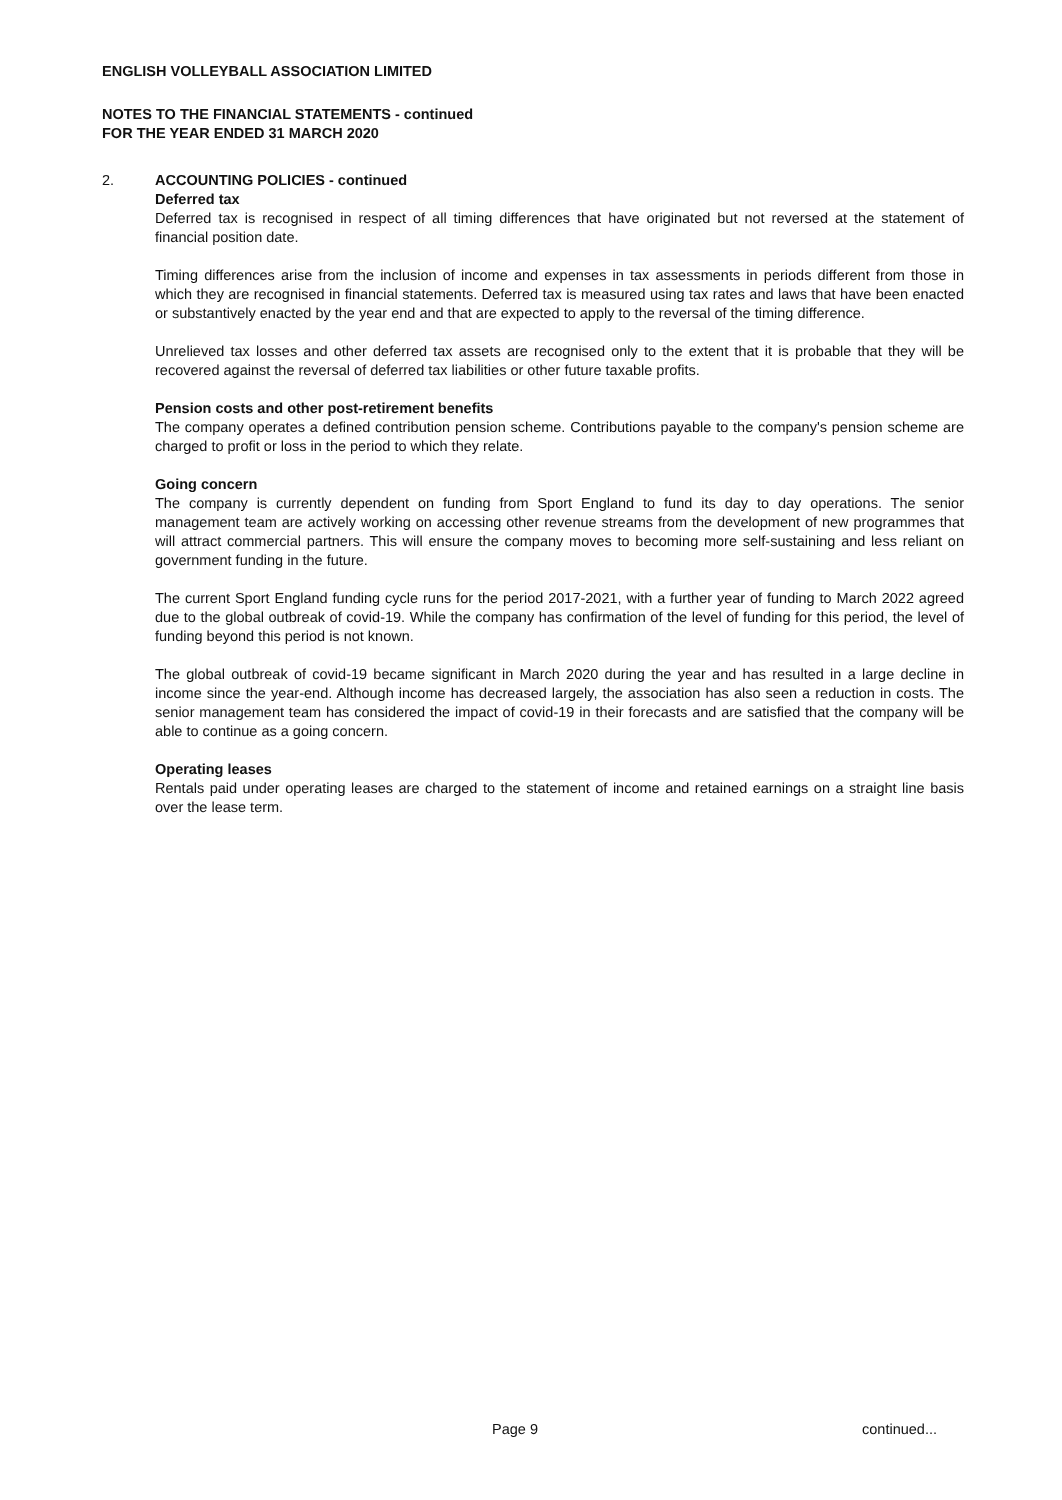ENGLISH VOLLEYBALL ASSOCIATION LIMITED
NOTES TO THE FINANCIAL STATEMENTS - continued
FOR THE YEAR ENDED 31 MARCH 2020
2.
ACCOUNTING POLICIES - continued
Deferred tax
Deferred tax is recognised in respect of all timing differences that have originated but not reversed at the statement of financial position date.
Timing differences arise from the inclusion of income and expenses in tax assessments in periods different from those in which they are recognised in financial statements. Deferred tax is measured using tax rates and laws that have been enacted or substantively enacted by the year end and that are expected to apply to the reversal of the timing difference.
Unrelieved tax losses and other deferred tax assets are recognised only to the extent that it is probable that they will be recovered against the reversal of deferred tax liabilities or other future taxable profits.
Pension costs and other post-retirement benefits
The company operates a defined contribution pension scheme. Contributions payable to the company's pension scheme are charged to profit or loss in the period to which they relate.
Going concern
The company is currently dependent on funding from Sport England to fund its day to day operations. The senior management team are actively working on accessing other revenue streams from the development of new programmes that will attract commercial partners. This will ensure the company moves to becoming more self-sustaining and less reliant on government funding in the future.
The current Sport England funding cycle runs for the period 2017-2021, with a further year of funding to March 2022 agreed due to the global outbreak of covid-19. While the company has confirmation of the level of funding for this period, the level of funding beyond this period is not known.
The global outbreak of covid-19 became significant in March 2020 during the year and has resulted in a large decline in income since the year-end. Although income has decreased largely, the association has also seen a reduction in costs. The senior management team has considered the impact of covid-19 in their forecasts and are satisfied that the company will be able to continue as a going concern.
Operating leases
Rentals paid under operating leases are charged to the statement of income and retained earnings on a straight line basis over the lease term.
Page 9 continued...